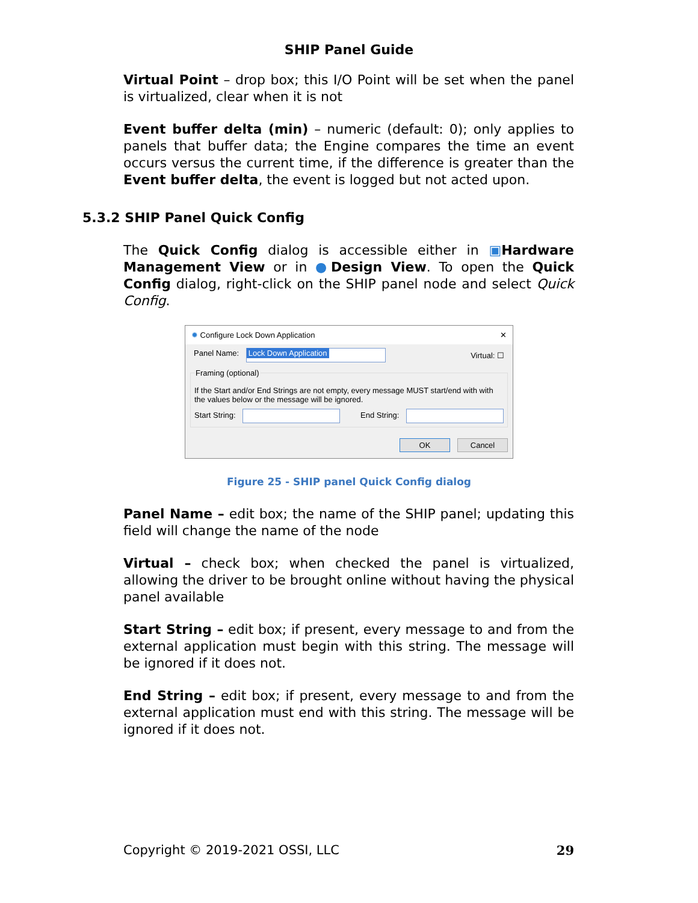SHIP Panel Guide
Virtual Point – drop box; this I/O Point will be set when the panel is virtualized, clear when it is not
Event buffer delta (min) – numeric (default: 0); only applies to panels that buffer data; the Engine compares the time an event occurs versus the current time, if the difference is greater than the Event buffer delta, the event is logged but not acted upon.
5.3.2 SHIP Panel Quick Config
The Quick Config dialog is accessible either in ▣Hardware Management View or in ●Design View. To open the Quick Config dialog, right-click on the SHIP panel node and select Quick Config.
✹ Configure Lock Down Application ✕
Panel Name: Lock Down Application Virtual: ☐
Framing (optional)
If the Start and/or End Strings are not empty, every message MUST start/end with with the values below or the message will be ignored.
Start String: End String:
OK Cancel
Figure 25 - SHIP panel Quick Config dialog
Panel Name – edit box; the name of the SHIP panel; updating this field will change the name of the node
Virtual – check box; when checked the panel is virtualized, allowing the driver to be brought online without having the physical panel available
Start String – edit box; if present, every message to and from the external application must begin with this string. The message will be ignored if it does not.
End String – edit box; if present, every message to and from the external application must end with this string. The message will be ignored if it does not.
Copyright © 2019-2021 OSSI, LLC 29